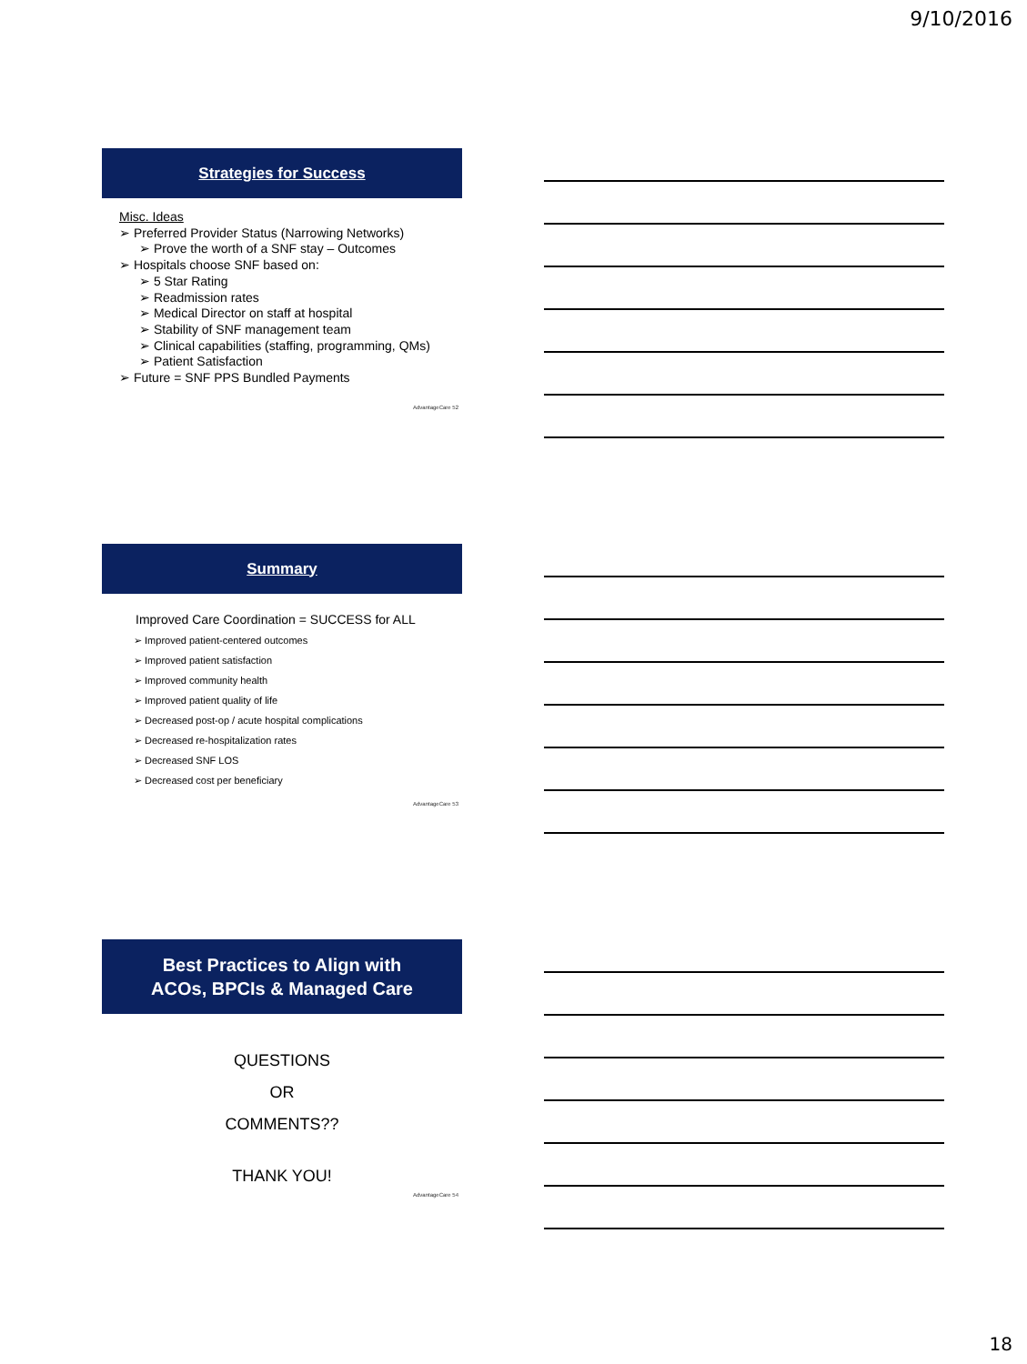9/10/2016
Strategies for Success
Misc. Ideas
➢ Preferred Provider Status (Narrowing Networks)
➢ Prove the worth of a SNF stay – Outcomes
➢ Hospitals choose SNF based on:
➢ 5 Star Rating
➢ Readmission rates
➢ Medical Director on staff at hospital
➢ Stability of SNF management team
➢ Clinical capabilities (staffing, programming, QMs)
➢ Patient Satisfaction
➢ Future = SNF PPS Bundled Payments
AdvantageCare 52
Summary
Improved Care Coordination = SUCCESS for ALL
➢ Improved patient-centered outcomes
➢ Improved patient satisfaction
➢ Improved community health
➢ Improved patient quality of life
➢ Decreased post-op / acute hospital complications
➢ Decreased re-hospitalization rates
➢ Decreased SNF LOS
➢ Decreased cost per beneficiary
AdvantageCare 53
Best Practices to Align with
ACOs, BPCIs & Managed Care
QUESTIONS
OR
COMMENTS??
THANK YOU!
AdvantageCare 54
18